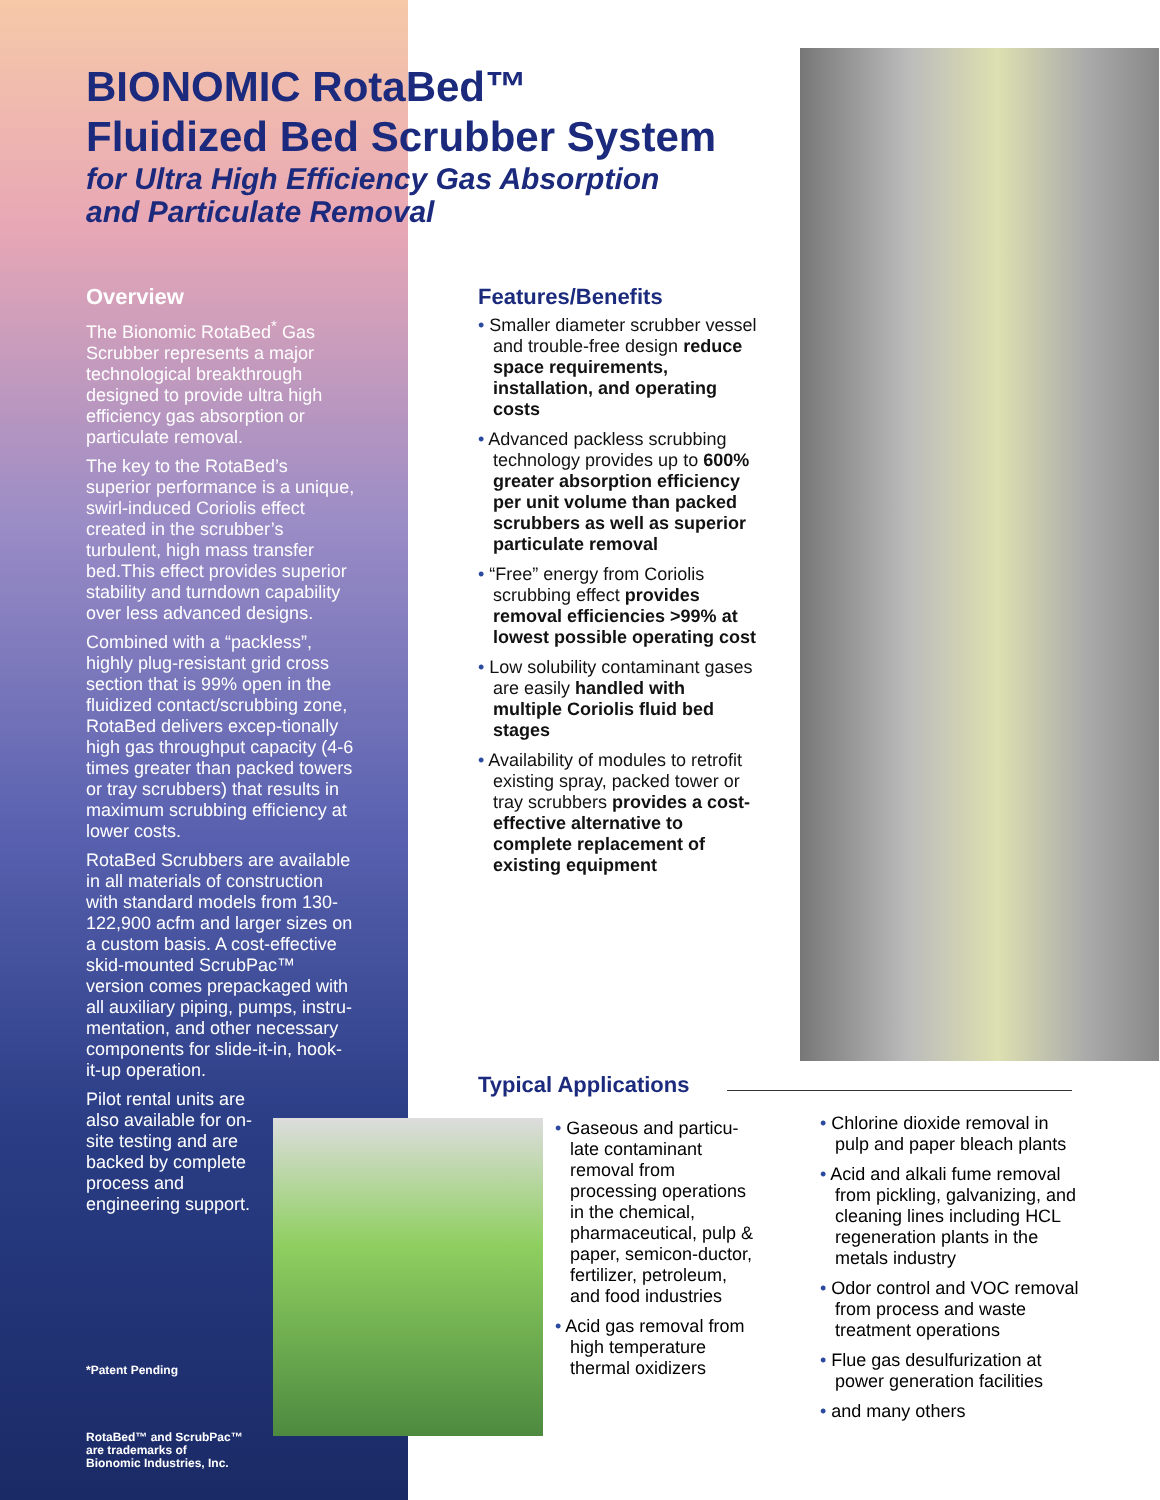BIONOMIC RotaBed™
Fluidized Bed Scrubber System
for Ultra High Efficiency Gas Absorption
and Particulate Removal
Overview
The Bionomic RotaBed<sup>*</sup> Gas Scrubber represents a major technological breakthrough designed to provide ultra high efficiency gas absorption or particulate removal.
The key to the RotaBed’s superior performance is a unique, swirl-induced Coriolis effect created in the scrubber’s turbulent, high mass transfer bed.This effect provides superior stability and turndown capability over less advanced designs.
Combined with a “packless”, highly plug-resistant grid cross section that is 99% open in the fluidized contact/scrubbing zone, RotaBed delivers excep-tionally high gas throughput capacity (4-6 times greater than packed towers or tray scrubbers) that results in maximum scrubbing efficiency at lower costs.
RotaBed Scrubbers are available in all materials of construction with standard models from 130-122,900 acfm and larger sizes on a custom basis. A cost-effective skid-mounted ScrubPac™ version comes prepackaged with all auxiliary piping, pumps, instru-mentation, and other necessary components for slide-it-in, hook-it-up operation.
Pilot rental units are also available for on-site testing and are backed by complete process and engineering support.
*Patent Pending
RotaBed™ and ScrubPac™
are trademarks of
Bionomic Industries, Inc.
Features/Benefits
• Smaller diameter scrubber vessel and trouble-free design reduce space requirements, installation, and operating costs
• Advanced packless scrubbing technology provides up to 600% greater absorption efficiency per unit volume than packed scrubbers as well as superior particulate removal
• “Free” energy from Coriolis scrubbing effect provides removal efficiencies >99% at lowest possible operating cost
• Low solubility contaminant gases are easily handled with multiple Coriolis fluid bed stages
• Availability of modules to retrofit existing spray, packed tower or tray scrubbers provides a cost-effective alternative to complete replacement of existing equipment
Typical Applications
• Gaseous and particu-late contaminant removal from processing operations in the chemical, pharmaceutical, pulp & paper, semicon-ductor, fertilizer, petroleum, and food industries
• Acid gas removal from high temperature thermal oxidizers
• Chlorine dioxide removal in pulp and paper bleach plants
• Acid and alkali fume removal from pickling, galvanizing, and cleaning lines including HCL regeneration plants in the metals industry
• Odor control and VOC removal from process and waste treatment operations
• Flue gas desulfurization at power generation facilities
• and many others